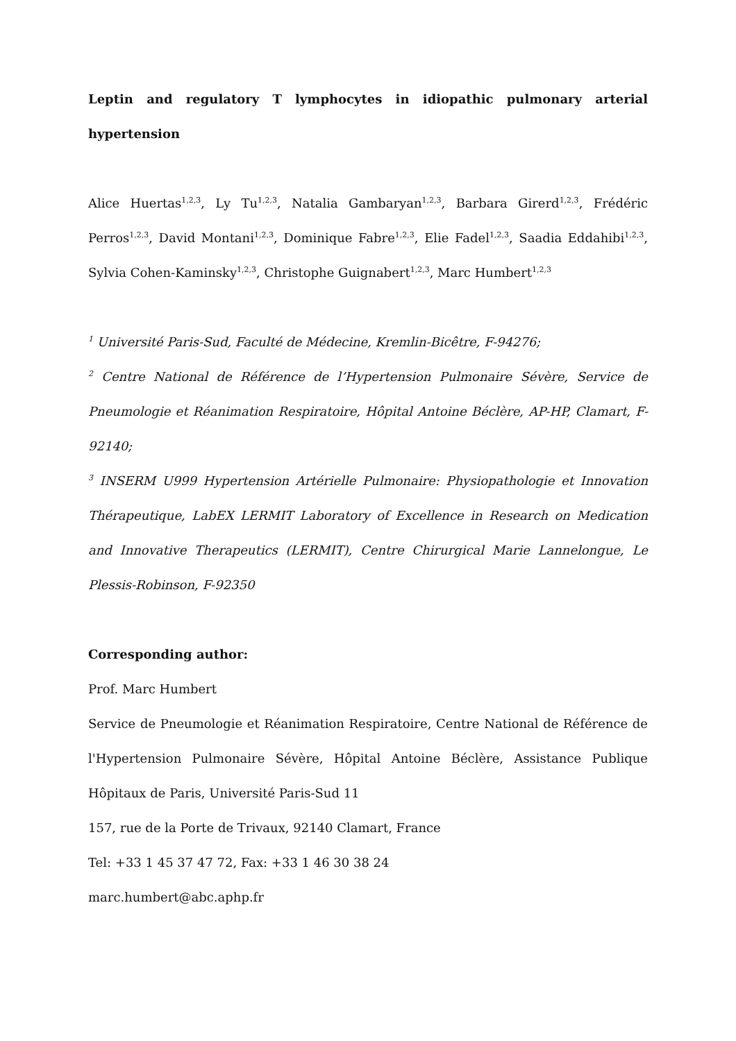Leptin and regulatory T lymphocytes in idiopathic pulmonary arterial hypertension
Alice Huertas<sup>1,2,3</sup>, Ly Tu<sup>1,2,3</sup>, Natalia Gambaryan<sup>1,2,3</sup>, Barbara Girerd<sup>1,2,3</sup>, Frédéric Perros<sup>1,2,3</sup>, David Montani<sup>1,2,3</sup>, Dominique Fabre<sup>1,2,3</sup>, Elie Fadel<sup>1,2,3</sup>, Saadia Eddahibi<sup>1,2,3</sup>, Sylvia Cohen-Kaminsky<sup>1,2,3</sup>, Christophe Guignabert<sup>1,2,3</sup>, Marc Humbert<sup>1,2,3</sup>
<sup>1</sup> Université Paris-Sud, Faculté de Médecine, Kremlin-Bicêtre, F-94276;
<sup>2</sup> Centre National de Référence de l’Hypertension Pulmonaire Sévère, Service de Pneumologie et Réanimation Respiratoire, Hôpital Antoine Béclère, AP-HP, Clamart, F-92140;
<sup>3</sup> INSERM U999 Hypertension Artérielle Pulmonaire: Physiopathologie et Innovation Thérapeutique, LabEX LERMIT Laboratory of Excellence in Research on Medication and Innovative Therapeutics (LERMIT), Centre Chirurgical Marie Lannelongue, Le Plessis-Robinson, F-92350
Corresponding author:
Prof. Marc Humbert
Service de Pneumologie et Réanimation Respiratoire, Centre National de Référence de l'Hypertension Pulmonaire Sévère, Hôpital Antoine Béclère, Assistance Publique Hôpitaux de Paris, Université Paris-Sud 11
157, rue de la Porte de Trivaux, 92140 Clamart, France
Tel: +33 1 45 37 47 72, Fax: +33 1 46 30 38 24
marc.humbert@abc.aphp.fr